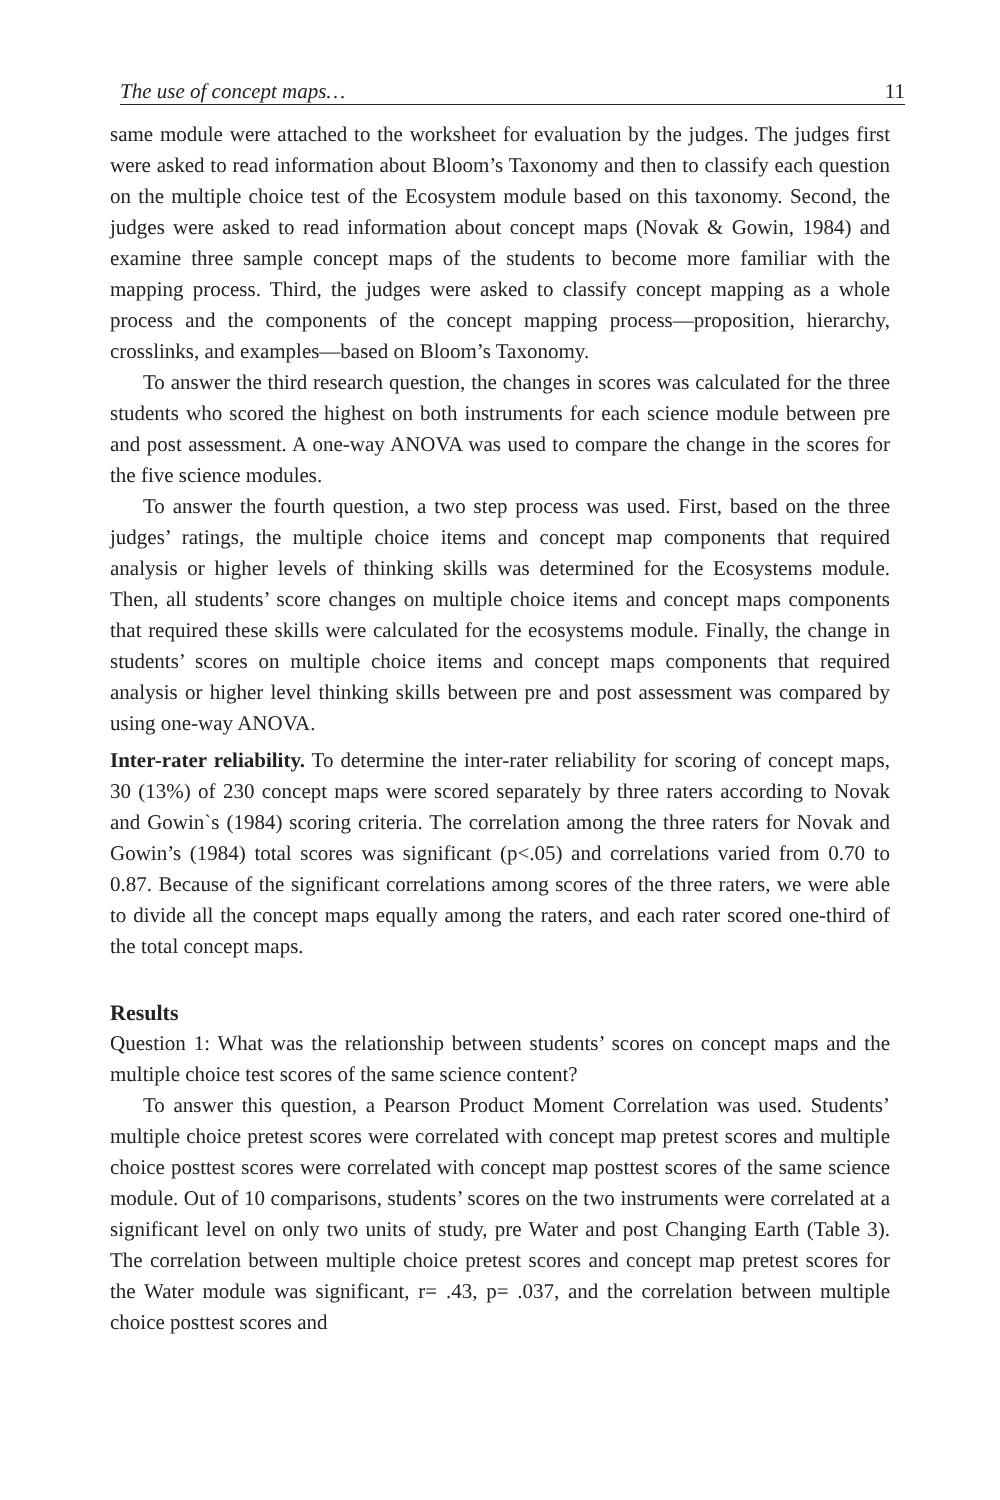The use of concept maps… 11
same module were attached to the worksheet for evaluation by the judges. The judges first were asked to read information about Bloom’s Taxonomy and then to classify each question on the multiple choice test of the Ecosystem module based on this taxonomy. Second, the judges were asked to read information about concept maps (Novak & Gowin, 1984) and examine three sample concept maps of the students to become more familiar with the mapping process. Third, the judges were asked to classify concept mapping as a whole process and the components of the concept mapping process—proposition, hierarchy, crosslinks, and examples—based on Bloom’s Taxonomy.
To answer the third research question, the changes in scores was calculated for the three students who scored the highest on both instruments for each science module between pre and post assessment. A one-way ANOVA was used to compare the change in the scores for the five science modules.
To answer the fourth question, a two step process was used. First, based on the three judges’ ratings, the multiple choice items and concept map components that required analysis or higher levels of thinking skills was determined for the Ecosystems module. Then, all students’ score changes on multiple choice items and concept maps components that required these skills were calculated for the ecosystems module. Finally, the change in students’ scores on multiple choice items and concept maps components that required analysis or higher level thinking skills between pre and post assessment was compared by using one-way ANOVA.
Inter-rater reliability. To determine the inter-rater reliability for scoring of concept maps, 30 (13%) of 230 concept maps were scored separately by three raters according to Novak and Gowin`s (1984) scoring criteria. The correlation among the three raters for Novak and Gowin’s (1984) total scores was significant (p<.05) and correlations varied from 0.70 to 0.87. Because of the significant correlations among scores of the three raters, we were able to divide all the concept maps equally among the raters, and each rater scored one-third of the total concept maps.
Results
Question 1: What was the relationship between students’ scores on concept maps and the multiple choice test scores of the same science content?
To answer this question, a Pearson Product Moment Correlation was used. Students’ multiple choice pretest scores were correlated with concept map pretest scores and multiple choice posttest scores were correlated with concept map posttest scores of the same science module. Out of 10 comparisons, students’ scores on the two instruments were correlated at a significant level on only two units of study, pre Water and post Changing Earth (Table 3). The correlation between multiple choice pretest scores and concept map pretest scores for the Water module was significant, r= .43, p= .037, and the correlation between multiple choice posttest scores and